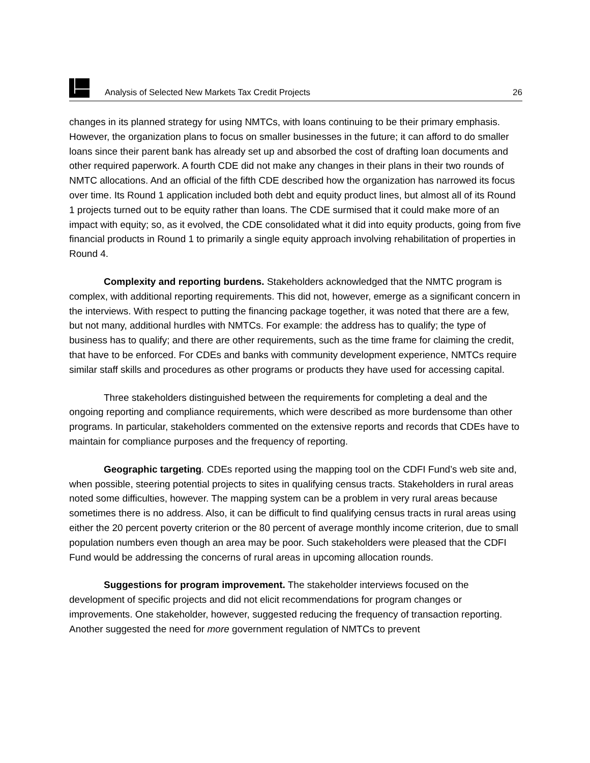Analysis of Selected New Markets Tax Credit Projects
26
changes in its planned strategy for using NMTCs, with loans continuing to be their primary emphasis. However, the organization plans to focus on smaller businesses in the future; it can afford to do smaller loans since their parent bank has already set up and absorbed the cost of drafting loan documents and other required paperwork. A fourth CDE did not make any changes in their plans in their two rounds of NMTC allocations. And an official of the fifth CDE described how the organization has narrowed its focus over time. Its Round 1 application included both debt and equity product lines, but almost all of its Round 1 projects turned out to be equity rather than loans. The CDE surmised that it could make more of an impact with equity; so, as it evolved, the CDE consolidated what it did into equity products, going from five financial products in Round 1 to primarily a single equity approach involving rehabilitation of properties in Round 4.
Complexity and reporting burdens. Stakeholders acknowledged that the NMTC program is complex, with additional reporting requirements. This did not, however, emerge as a significant concern in the interviews. With respect to putting the financing package together, it was noted that there are a few, but not many, additional hurdles with NMTCs. For example: the address has to qualify; the type of business has to qualify; and there are other requirements, such as the time frame for claiming the credit, that have to be enforced. For CDEs and banks with community development experience, NMTCs require similar staff skills and procedures as other programs or products they have used for accessing capital.
Three stakeholders distinguished between the requirements for completing a deal and the ongoing reporting and compliance requirements, which were described as more burdensome than other programs. In particular, stakeholders commented on the extensive reports and records that CDEs have to maintain for compliance purposes and the frequency of reporting.
Geographic targeting. CDEs reported using the mapping tool on the CDFI Fund’s web site and, when possible, steering potential projects to sites in qualifying census tracts. Stakeholders in rural areas noted some difficulties, however. The mapping system can be a problem in very rural areas because sometimes there is no address. Also, it can be difficult to find qualifying census tracts in rural areas using either the 20 percent poverty criterion or the 80 percent of average monthly income criterion, due to small population numbers even though an area may be poor. Such stakeholders were pleased that the CDFI Fund would be addressing the concerns of rural areas in upcoming allocation rounds.
Suggestions for program improvement. The stakeholder interviews focused on the development of specific projects and did not elicit recommendations for program changes or improvements. One stakeholder, however, suggested reducing the frequency of transaction reporting. Another suggested the need for more government regulation of NMTCs to prevent